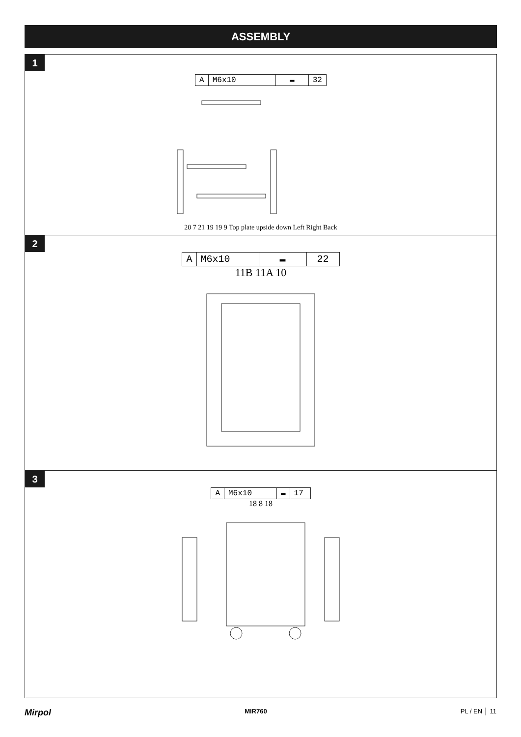ASSEMBLY
1
| A | M6x10 | ▬ | 32 |
20 7 21 19 19 9 Top plate upside down Left Right Back
2
| A | M6x10 | ▬ | 22 |
11B 11A 10
3
| A | M6x10 | ▬ | 17 |
18 8 18
Mirpol MIR760 PL / EN │ 11